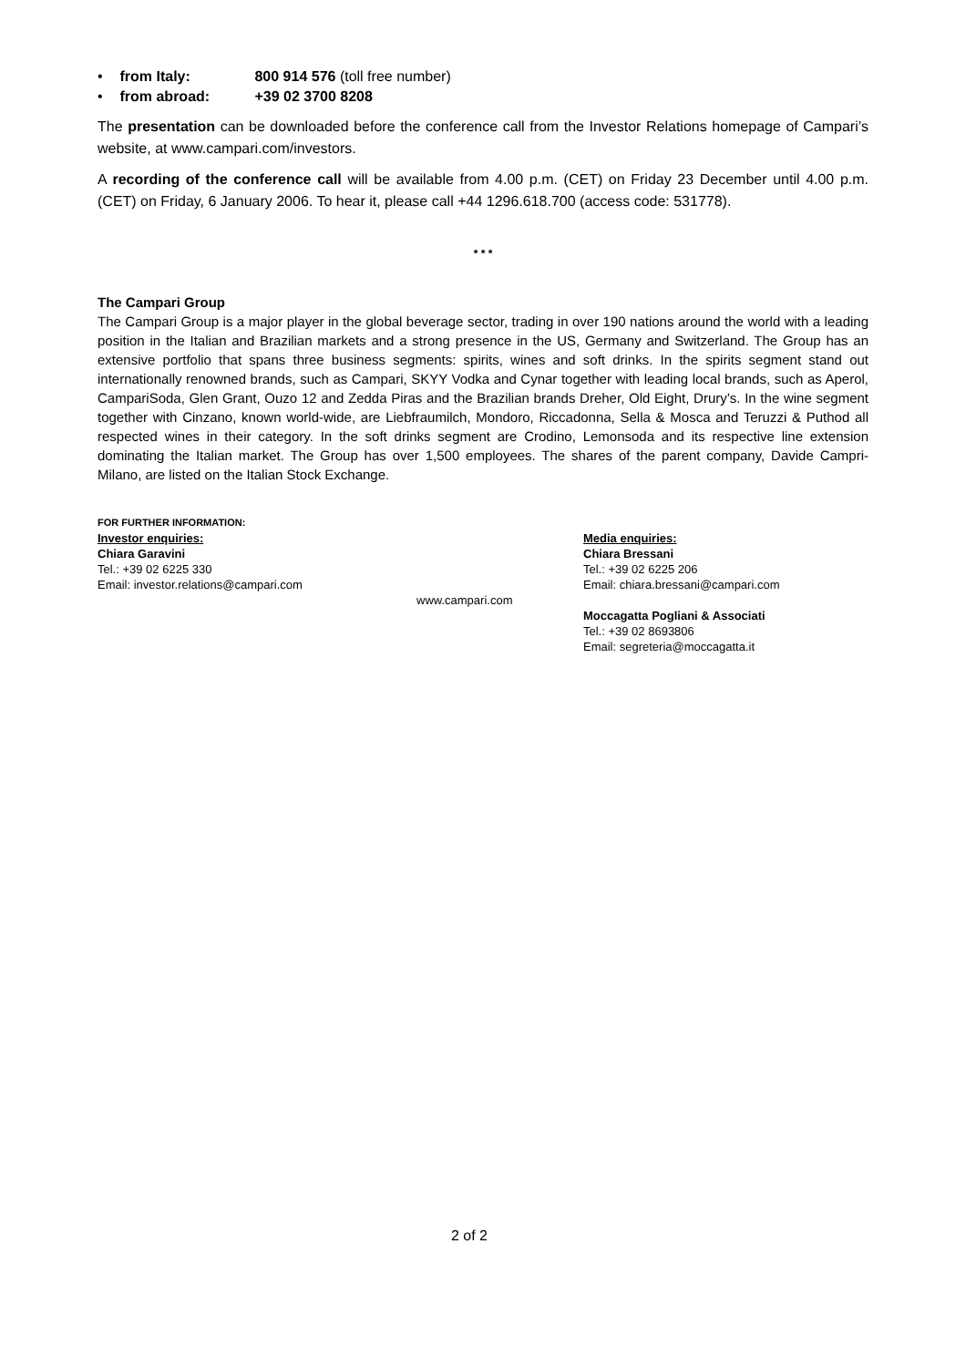• from Italy: 800 914 576 (toll free number)
• from abroad: +39 02 3700 8208
The presentation can be downloaded before the conference call from the Investor Relations homepage of Campari’s website, at www.campari.com/investors.
A recording of the conference call will be available from 4.00 p.m. (CET) on Friday 23 December until 4.00 p.m. (CET) on Friday, 6 January 2006. To hear it, please call +44 1296.618.700 (access code: 531778).
* * *
The Campari Group
The Campari Group is a major player in the global beverage sector, trading in over 190 nations around the world with a leading position in the Italian and Brazilian markets and a strong presence in the US, Germany and Switzerland. The Group has an extensive portfolio that spans three business segments: spirits, wines and soft drinks. In the spirits segment stand out internationally renowned brands, such as Campari, SKYY Vodka and Cynar together with leading local brands, such as Aperol, CampariSoda, Glen Grant, Ouzo 12 and Zedda Piras and the Brazilian brands Dreher, Old Eight, Drury’s. In the wine segment together with Cinzano, known world-wide, are Liebfraumilch, Mondoro, Riccadonna, Sella & Mosca and Teruzzi & Puthod all respected wines in their category. In the soft drinks segment are Crodino, Lemonsoda and its respective line extension dominating the Italian market. The Group has over 1,500 employees. The shares of the parent company, Davide Campri-Milano, are listed on the Italian Stock Exchange.
FOR FURTHER INFORMATION:
Investor enquiries:
Chiara Garavini
Tel.: +39 02 6225 330
Email: investor.relations@campari.com
www.campari.com
Media enquiries:
Chiara Bressani
Tel.: +39 02 6225 206
Email: chiara.bressani@campari.com
Moccagatta Pogliani & Associati
Tel.: +39 02 8693806
Email: segreteria@moccagatta.it
2 of 2